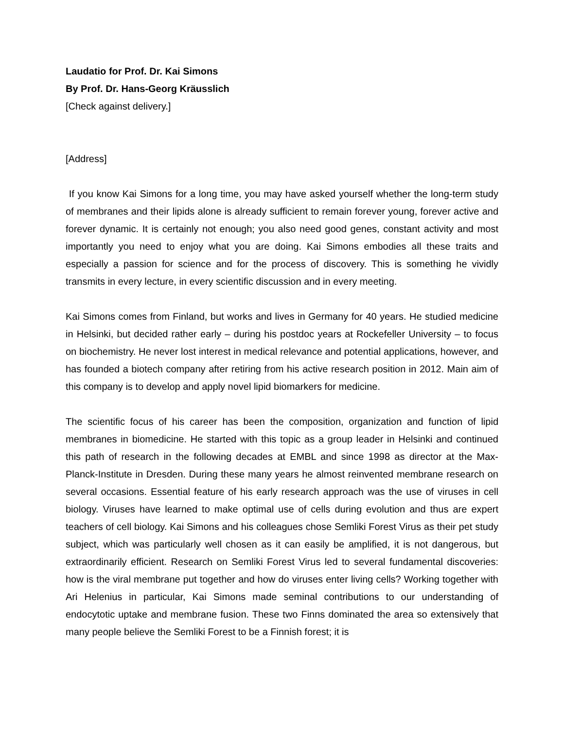Laudatio for Prof. Dr. Kai Simons
By Prof. Dr. Hans-Georg Kräusslich
[Check against delivery.]
[Address]
If you know Kai Simons for a long time, you may have asked yourself whether the long-term study of membranes and their lipids alone is already sufficient to remain forever young, forever active and forever dynamic. It is certainly not enough; you also need good genes, constant activity and most importantly you need to enjoy what you are doing. Kai Simons embodies all these traits and especially a passion for science and for the process of discovery. This is something he vividly transmits in every lecture, in every scientific discussion and in every meeting.
Kai Simons comes from Finland, but works and lives in Germany for 40 years. He studied medicine in Helsinki, but decided rather early – during his postdoc years at Rockefeller University – to focus on biochemistry. He never lost interest in medical relevance and potential applications, however, and has founded a biotech company after retiring from his active research position in 2012. Main aim of this company is to develop and apply novel lipid biomarkers for medicine.
The scientific focus of his career has been the composition, organization and function of lipid membranes in biomedicine. He started with this topic as a group leader in Helsinki and continued this path of research in the following decades at EMBL and since 1998 as director at the Max-Planck-Institute in Dresden. During these many years he almost reinvented membrane research on several occasions. Essential feature of his early research approach was the use of viruses in cell biology. Viruses have learned to make optimal use of cells during evolution and thus are expert teachers of cell biology. Kai Simons and his colleagues chose Semliki Forest Virus as their pet study subject, which was particularly well chosen as it can easily be amplified, it is not dangerous, but extraordinarily efficient. Research on Semliki Forest Virus led to several fundamental discoveries: how is the viral membrane put together and how do viruses enter living cells? Working together with Ari Helenius in particular, Kai Simons made seminal contributions to our understanding of endocytotic uptake and membrane fusion. These two Finns dominated the area so extensively that many people believe the Semliki Forest to be a Finnish forest; it is